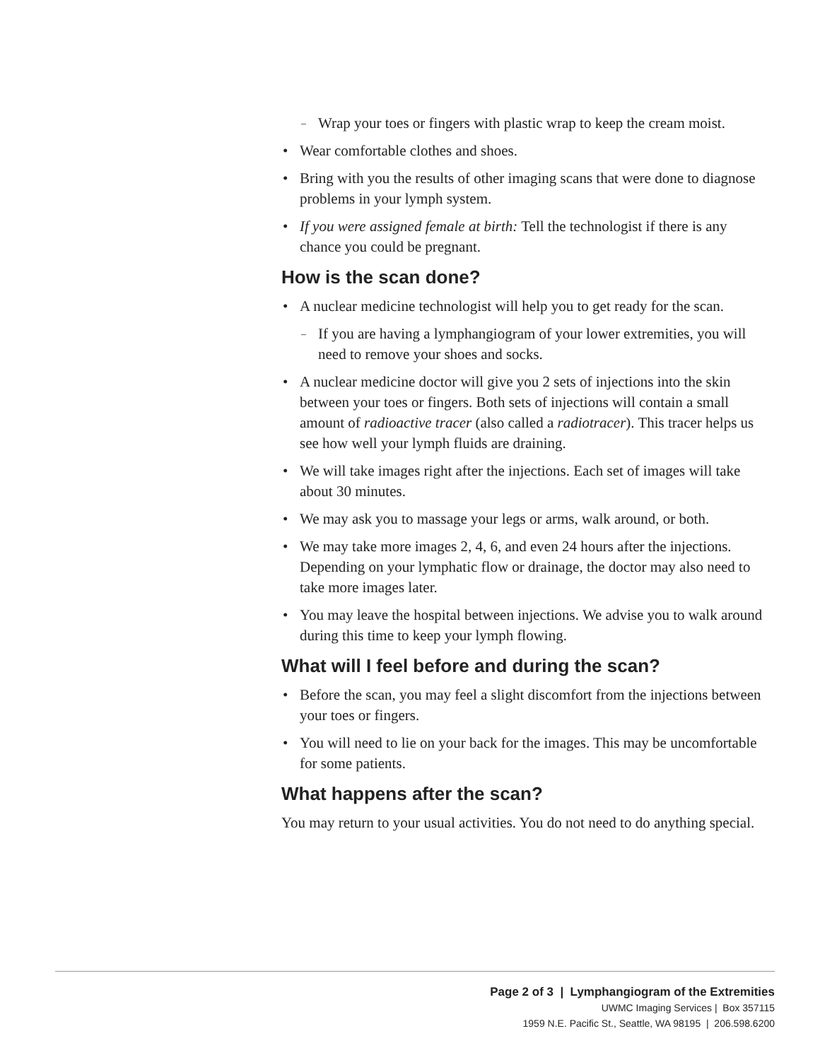Wrap your toes or fingers with plastic wrap to keep the cream moist.
Wear comfortable clothes and shoes.
Bring with you the results of other imaging scans that were done to diagnose problems in your lymph system.
If you were assigned female at birth: Tell the technologist if there is any chance you could be pregnant.
How is the scan done?
A nuclear medicine technologist will help you to get ready for the scan.
If you are having a lymphangiogram of your lower extremities, you will need to remove your shoes and socks.
A nuclear medicine doctor will give you 2 sets of injections into the skin between your toes or fingers. Both sets of injections will contain a small amount of radioactive tracer (also called a radiotracer). This tracer helps us see how well your lymph fluids are draining.
We will take images right after the injections. Each set of images will take about 30 minutes.
We may ask you to massage your legs or arms, walk around, or both.
We may take more images 2, 4, 6, and even 24 hours after the injections. Depending on your lymphatic flow or drainage, the doctor may also need to take more images later.
You may leave the hospital between injections. We advise you to walk around during this time to keep your lymph flowing.
What will I feel before and during the scan?
Before the scan, you may feel a slight discomfort from the injections between your toes or fingers.
You will need to lie on your back for the images. This may be uncomfortable for some patients.
What happens after the scan?
You may return to your usual activities. You do not need to do anything special.
Page 2 of 3 | Lymphangiogram of the Extremities
UWMC Imaging Services | Box 357115
1959 N.E. Pacific St., Seattle, WA 98195 | 206.598.6200